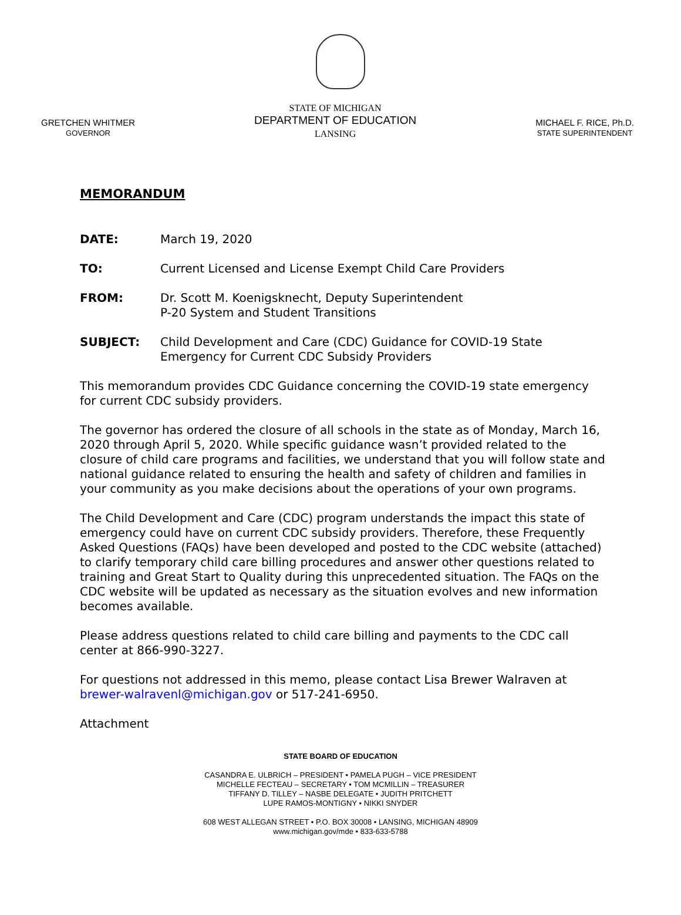GRETCHEN WHITMER
GOVERNOR
STATE OF MICHIGAN
DEPARTMENT OF EDUCATION
LANSING
MICHAEL F. RICE, Ph.D.
STATE SUPERINTENDENT
MEMORANDUM
DATE: March 19, 2020
TO: Current Licensed and License Exempt Child Care Providers
FROM: Dr. Scott M. Koenigsknecht, Deputy Superintendent
P-20 System and Student Transitions
SUBJECT: Child Development and Care (CDC) Guidance for COVID-19 State Emergency for Current CDC Subsidy Providers
This memorandum provides CDC Guidance concerning the COVID-19 state emergency for current CDC subsidy providers.
The governor has ordered the closure of all schools in the state as of Monday, March 16, 2020 through April 5, 2020. While specific guidance wasn’t provided related to the closure of child care programs and facilities, we understand that you will follow state and national guidance related to ensuring the health and safety of children and families in your community as you make decisions about the operations of your own programs.
The Child Development and Care (CDC) program understands the impact this state of emergency could have on current CDC subsidy providers. Therefore, these Frequently Asked Questions (FAQs) have been developed and posted to the CDC website (attached) to clarify temporary child care billing procedures and answer other questions related to training and Great Start to Quality during this unprecedented situation. The FAQs on the CDC website will be updated as necessary as the situation evolves and new information becomes available.
Please address questions related to child care billing and payments to the CDC call center at 866-990-3227.
For questions not addressed in this memo, please contact Lisa Brewer Walraven at brewer-walravenl@michigan.gov or 517-241-6950.
Attachment
STATE BOARD OF EDUCATION
CASANDRA E. ULBRICH – PRESIDENT • PAMELA PUGH – VICE PRESIDENT
MICHELLE FECTEAU – SECRETARY • TOM MCMILLIN – TREASURER
TIFFANY D. TILLEY – NASBE DELEGATE • JUDITH PRITCHETT
LUPE RAMOS-MONTIGNY • NIKKI SNYDER
608 WEST ALLEGAN STREET • P.O. BOX 30008 • LANSING, MICHIGAN 48909
www.michigan.gov/mde • 833-633-5788